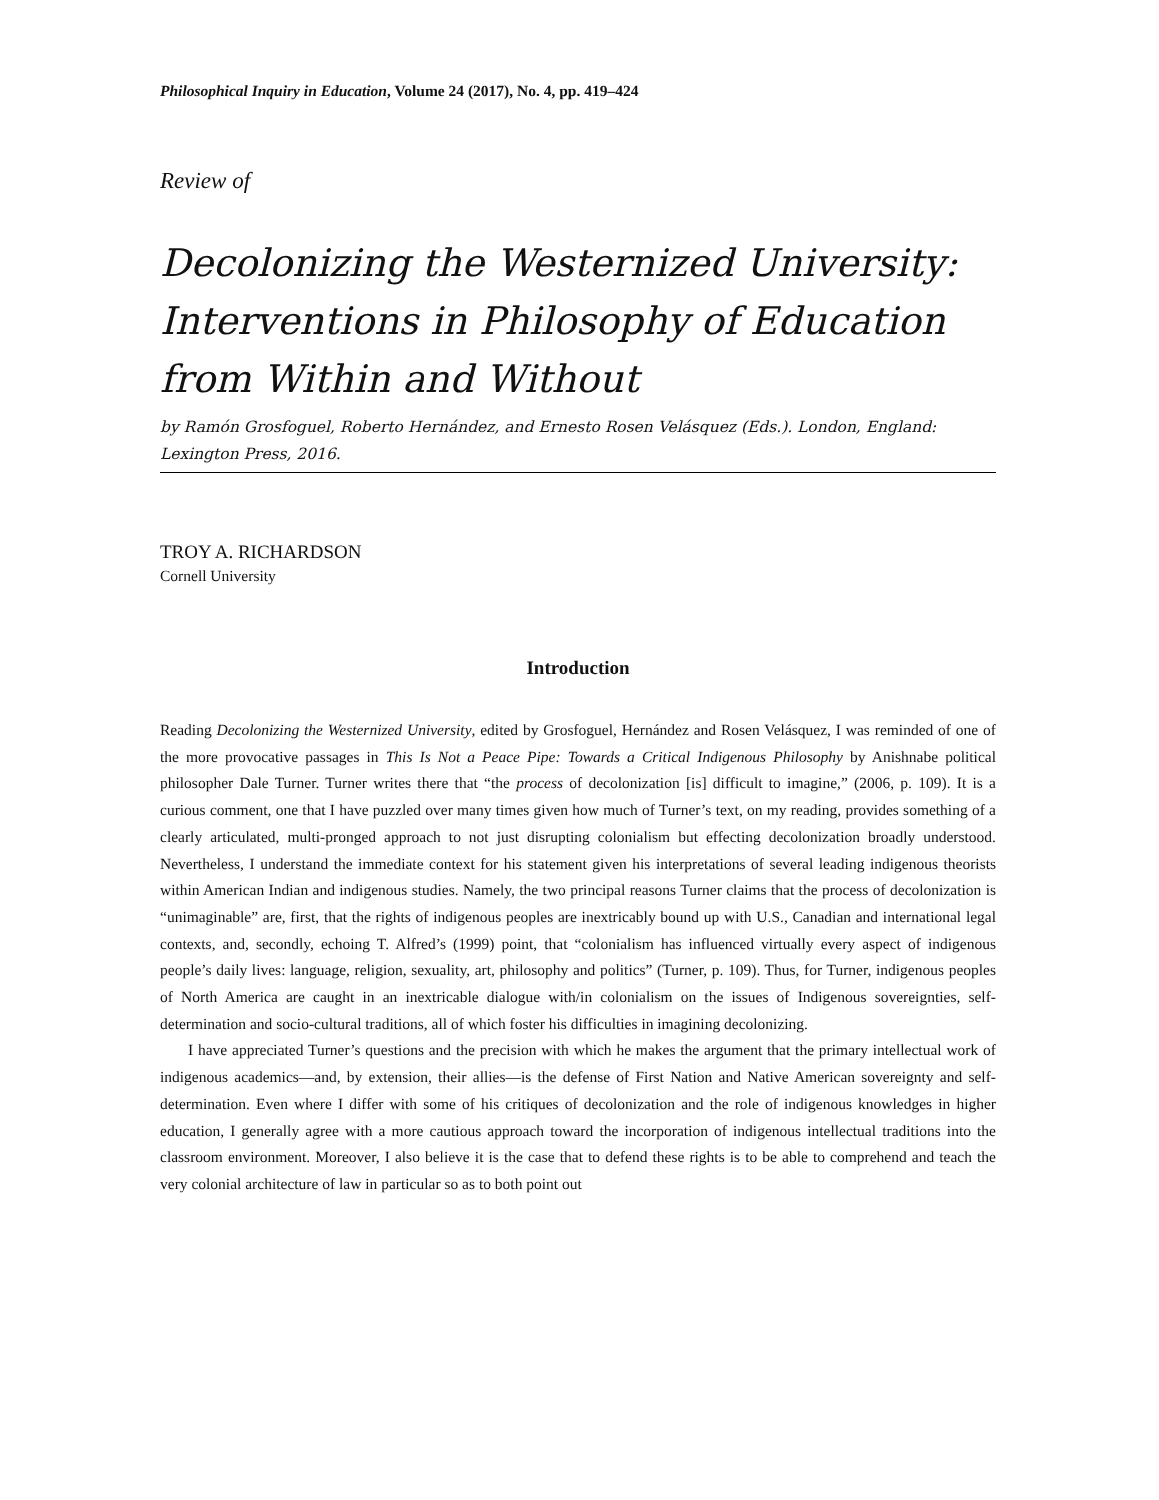Philosophical Inquiry in Education, Volume 24 (2017), No. 4, pp. 419–424
Review of
Decolonizing the Westernized University: Interventions in Philosophy of Education from Within and Without
by Ramón Grosfoguel, Roberto Hernández, and Ernesto Rosen Velásquez (Eds.). London, England: Lexington Press, 2016.
TROY A. RICHARDSON
Cornell University
Introduction
Reading Decolonizing the Westernized University, edited by Grosfoguel, Hernández and Rosen Velásquez, I was reminded of one of the more provocative passages in This Is Not a Peace Pipe: Towards a Critical Indigenous Philosophy by Anishnabe political philosopher Dale Turner. Turner writes there that “the process of decolonization [is] difficult to imagine,” (2006, p. 109). It is a curious comment, one that I have puzzled over many times given how much of Turner’s text, on my reading, provides something of a clearly articulated, multi-pronged approach to not just disrupting colonialism but effecting decolonization broadly understood. Nevertheless, I understand the immediate context for his statement given his interpretations of several leading indigenous theorists within American Indian and indigenous studies. Namely, the two principal reasons Turner claims that the process of decolonization is “unimaginable” are, first, that the rights of indigenous peoples are inextricably bound up with U.S., Canadian and international legal contexts, and, secondly, echoing T. Alfred’s (1999) point, that “colonialism has influenced virtually every aspect of indigenous people’s daily lives: language, religion, sexuality, art, philosophy and politics” (Turner, p. 109). Thus, for Turner, indigenous peoples of North America are caught in an inextricable dialogue with/in colonialism on the issues of Indigenous sovereignties, self-determination and socio-cultural traditions, all of which foster his difficulties in imagining decolonizing.
I have appreciated Turner’s questions and the precision with which he makes the argument that the primary intellectual work of indigenous academics—and, by extension, their allies—is the defense of First Nation and Native American sovereignty and self-determination. Even where I differ with some of his critiques of decolonization and the role of indigenous knowledges in higher education, I generally agree with a more cautious approach toward the incorporation of indigenous intellectual traditions into the classroom environment. Moreover, I also believe it is the case that to defend these rights is to be able to comprehend and teach the very colonial architecture of law in particular so as to both point out